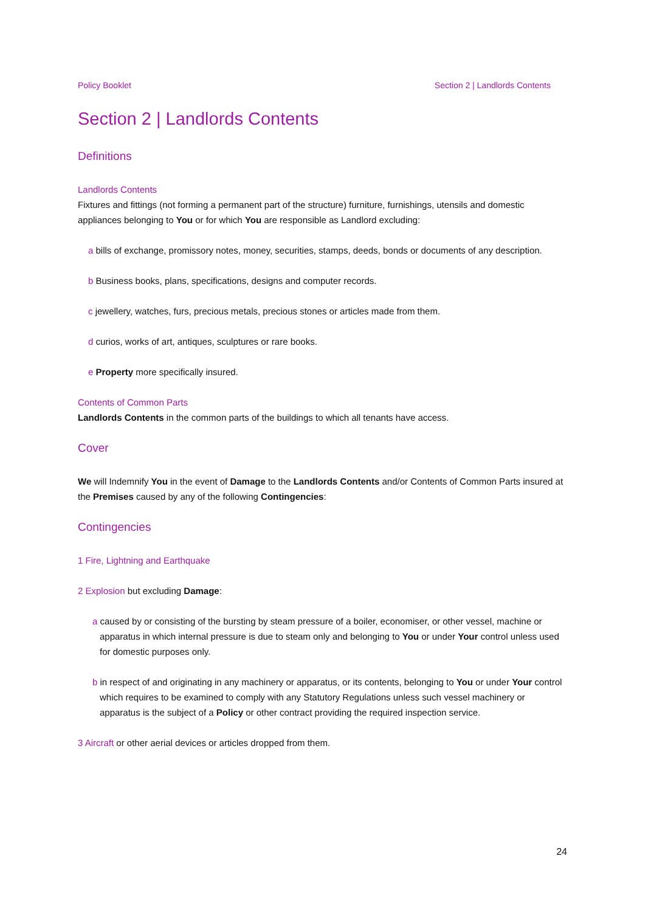Policy Booklet Section 2 | Landlords Contents
Section 2 | Landlords Contents
Definitions
Landlords Contents
Fixtures and fittings (not forming a permanent part of the structure) furniture, furnishings, utensils and domestic appliances belonging to You or for which You are responsible as Landlord excluding:
a bills of exchange, promissory notes, money, securities, stamps, deeds, bonds or documents of any description.
b Business books, plans, specifications, designs and computer records.
c jewellery, watches, furs, precious metals, precious stones or articles made from them.
d curios, works of art, antiques, sculptures or rare books.
e Property more specifically insured.
Contents of Common Parts
Landlords Contents in the common parts of the buildings to which all tenants have access.
Cover
We will Indemnify You in the event of Damage to the Landlords Contents and/or Contents of Common Parts insured at the Premises caused by any of the following Contingencies:
Contingencies
1 Fire, Lightning and Earthquake
2 Explosion but excluding Damage:
a caused by or consisting of the bursting by steam pressure of a boiler, economiser, or other vessel, machine or apparatus in which internal pressure is due to steam only and belonging to You or under Your control unless used for domestic purposes only.
b in respect of and originating in any machinery or apparatus, or its contents, belonging to You or under Your control which requires to be examined to comply with any Statutory Regulations unless such vessel machinery or apparatus is the subject of a Policy or other contract providing the required inspection service.
3 Aircraft or other aerial devices or articles dropped from them.
24